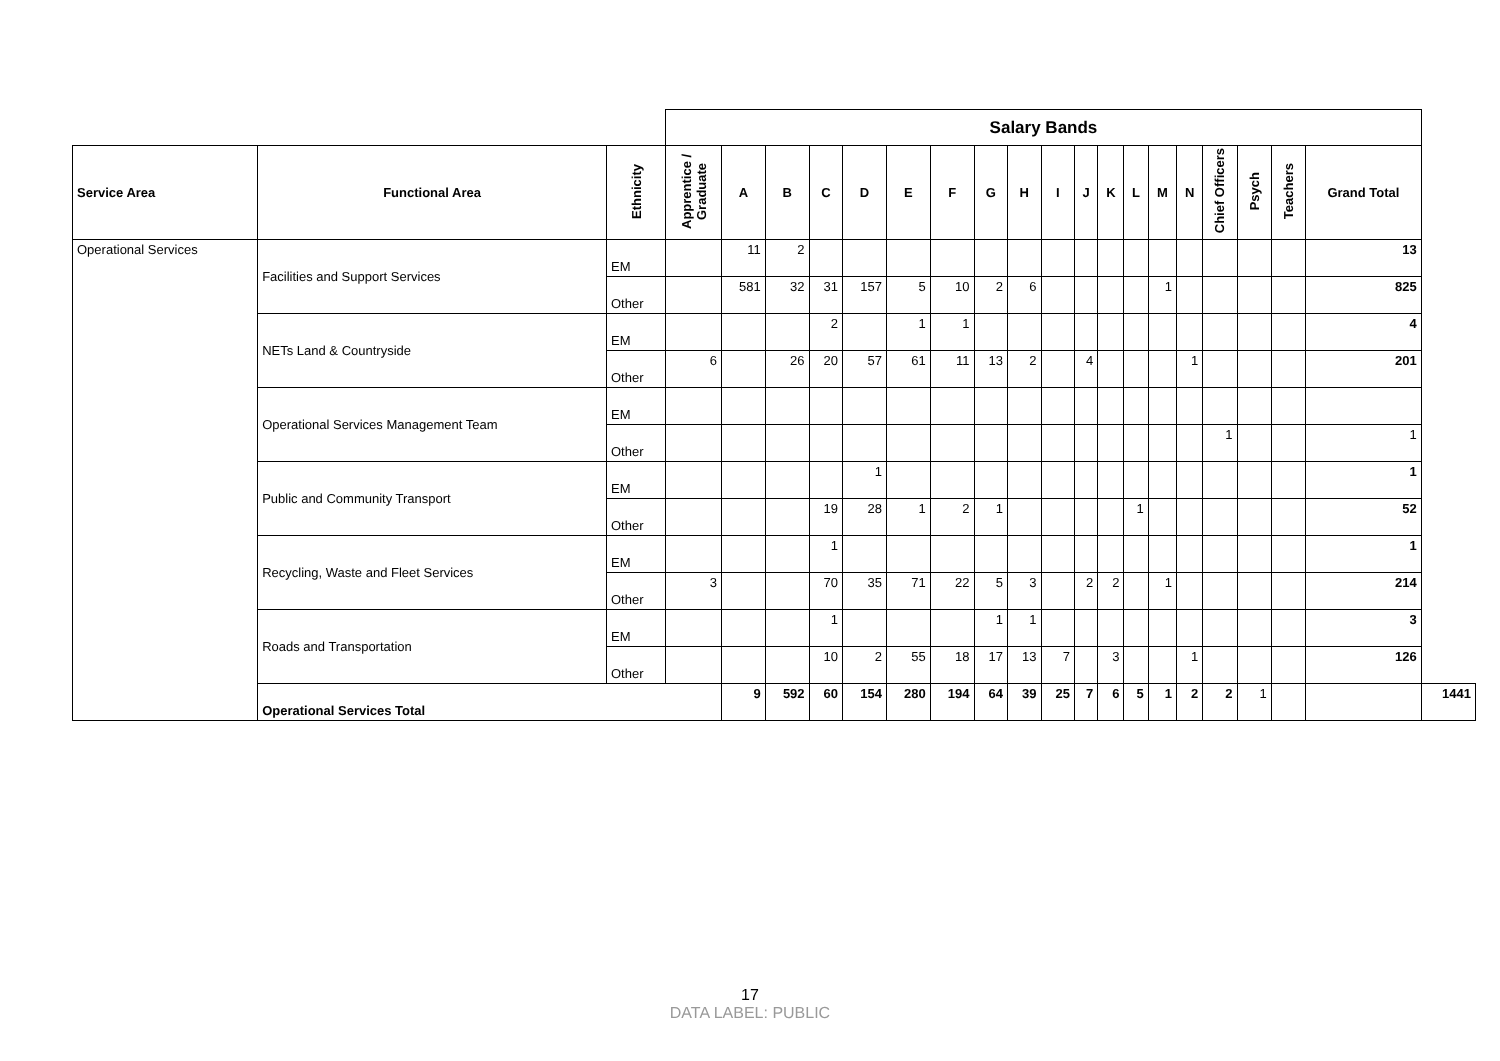| | | | Salary Bands | | | | | | | | | | | | | | | | | | | |
| Service Area | Functional Area | Ethnicity | Apprentice / Graduate | A | B | C | D | E | F | G | H | I | J | K | L | M | N | Chief Officers | Psych | Teachers | Grand Total | |
| Operational Services | Facilities and Support Services | EM | | 11 | 2 | | | | | | | | | | | | | | | | 13 | |
| | | Other | | 581 | 32 | 31 | 157 | 5 | 10 | 2 | 6 | | | | | 1 | | | | | 825 | |
| | NETs Land & Countryside | EM | | | | 2 | | 1 | 1 | | | | | | | | | | | | 4 | |
| | | Other | 6 | | 26 | 20 | 57 | 61 | 11 | 13 | 2 | | 4 | | | | 1 | | | | 201 | |
| | Operational Services Management Team | EM | | | | | | | | | | | | | | | | | | | | |
| | | Other | | | | | | | | | | | | | | | | 1 | | | 1 | |
| | Public and Community Transport | EM | | | | | 1 | | | | | | | | | | | | | | 1 | |
| | | Other | | | | 19 | 28 | 1 | 2 | 1 | | | | | 1 | | | | | | 52 | |
| | Recycling, Waste and Fleet Services | EM | | | | 1 | | | | | | | | | | | | | | | 1 | |
| | | Other | 3 | | | 70 | 35 | 71 | 22 | 5 | 3 | | 2 | 2 | | 1 | | | | | 214 | |
| | Roads and Transportation | EM | | | | 1 | | | | 1 | 1 | | | | | | | | | | 3 | |
| | | Other | | | | 10 | 2 | 55 | 18 | 17 | 13 | 7 | | 3 | | | 1 | | | | 126 | |
| | Operational Services Total | | | 9 | 592 | 60 | 154 | 280 | 194 | 64 | 39 | 25 | 7 | 6 | 5 | 1 | 2 | 2 | 1 | | | 1441 |
17
DATA LABEL: PUBLIC